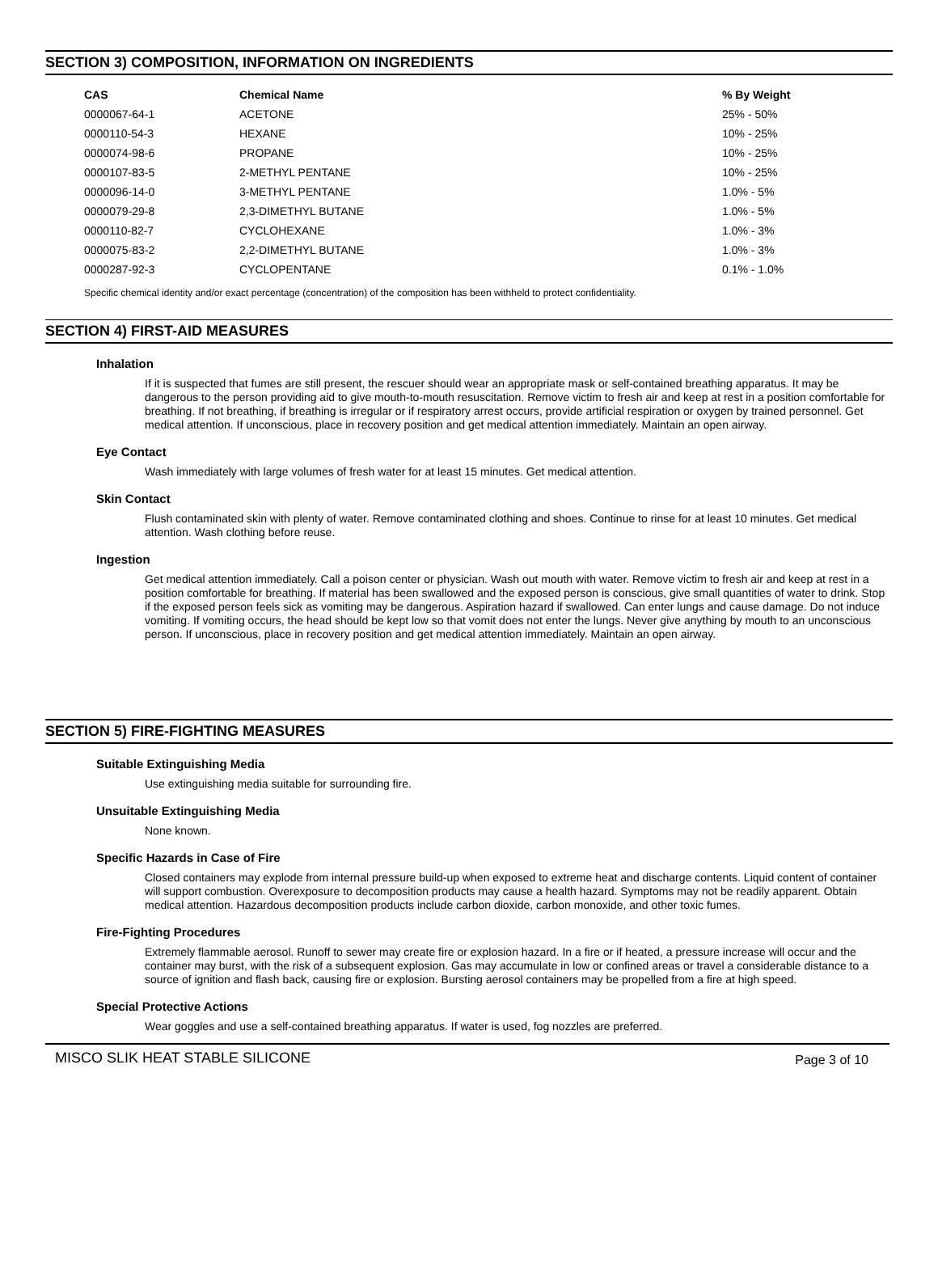SECTION 3) COMPOSITION, INFORMATION ON INGREDIENTS
| CAS | Chemical Name | % By Weight |
| --- | --- | --- |
| 0000067-64-1 | ACETONE | 25% - 50% |
| 0000110-54-3 | HEXANE | 10% - 25% |
| 0000074-98-6 | PROPANE | 10% - 25% |
| 0000107-83-5 | 2-METHYL PENTANE | 10% - 25% |
| 0000096-14-0 | 3-METHYL PENTANE | 1.0% - 5% |
| 0000079-29-8 | 2,3-DIMETHYL BUTANE | 1.0% - 5% |
| 0000110-82-7 | CYCLOHEXANE | 1.0% - 3% |
| 0000075-83-2 | 2,2-DIMETHYL BUTANE | 1.0% - 3% |
| 0000287-92-3 | CYCLOPENTANE | 0.1% - 1.0% |
Specific chemical identity and/or exact percentage (concentration) of the composition has been withheld to protect confidentiality.
SECTION 4) FIRST-AID MEASURES
Inhalation
If it is suspected that fumes are still present, the rescuer should wear an appropriate mask or self-contained breathing apparatus. It may be dangerous to the person providing aid to give mouth-to-mouth resuscitation. Remove victim to fresh air and keep at rest in a position comfortable for breathing. If not breathing, if breathing is irregular or if respiratory arrest occurs, provide artificial respiration or oxygen by trained personnel. Get medical attention. If unconscious, place in recovery position and get medical attention immediately. Maintain an open airway.
Eye Contact
Wash immediately with large volumes of fresh water for at least 15 minutes. Get medical attention.
Skin Contact
Flush contaminated skin with plenty of water. Remove contaminated clothing and shoes. Continue to rinse for at least 10 minutes. Get medical attention. Wash clothing before reuse.
Ingestion
Get medical attention immediately. Call a poison center or physician. Wash out mouth with water. Remove victim to fresh air and keep at rest in a position comfortable for breathing. If material has been swallowed and the exposed person is conscious, give small quantities of water to drink. Stop if the exposed person feels sick as vomiting may be dangerous. Aspiration hazard if swallowed. Can enter lungs and cause damage. Do not induce vomiting. If vomiting occurs, the head should be kept low so that vomit does not enter the lungs. Never give anything by mouth to an unconscious person. If unconscious, place in recovery position and get medical attention immediately. Maintain an open airway.
SECTION 5) FIRE-FIGHTING MEASURES
Suitable Extinguishing Media
Use extinguishing media suitable for surrounding fire.
Unsuitable Extinguishing Media
None known.
Specific Hazards in Case of Fire
Closed containers may explode from internal pressure build-up when exposed to extreme heat and discharge contents. Liquid content of container will support combustion. Overexposure to decomposition products may cause a health hazard. Symptoms may not be readily apparent. Obtain medical attention. Hazardous decomposition products include carbon dioxide, carbon monoxide, and other toxic fumes.
Fire-Fighting Procedures
Extremely flammable aerosol. Runoff to sewer may create fire or explosion hazard. In a fire or if heated, a pressure increase will occur and the container may burst, with the risk of a subsequent explosion. Gas may accumulate in low or confined areas or travel a considerable distance to a source of ignition and flash back, causing fire or explosion. Bursting aerosol containers may be propelled from a fire at high speed.
Special Protective Actions
Wear goggles and use a self-contained breathing apparatus. If water is used, fog nozzles are preferred.
MISCO SLIK HEAT STABLE SILICONE Page 3 of 10